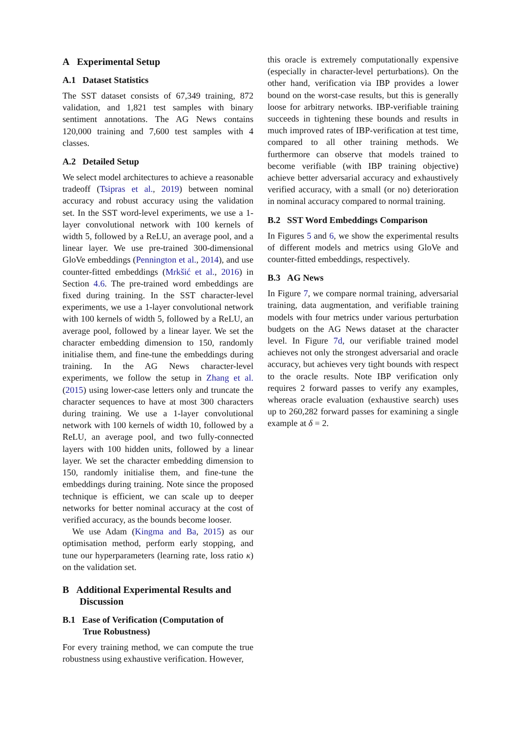A Experimental Setup
A.1 Dataset Statistics
The SST dataset consists of 67,349 training, 872 validation, and 1,821 test samples with binary sentiment annotations. The AG News contains 120,000 training and 7,600 test samples with 4 classes.
A.2 Detailed Setup
We select model architectures to achieve a reasonable tradeoff (Tsipras et al., 2019) between nominal accuracy and robust accuracy using the validation set. In the SST word-level experiments, we use a 1-layer convolutional network with 100 kernels of width 5, followed by a ReLU, an average pool, and a linear layer. We use pre-trained 300-dimensional GloVe embeddings (Pennington et al., 2014), and use counter-fitted embeddings (Mrkšić et al., 2016) in Section 4.6. The pre-trained word embeddings are fixed during training. In the SST character-level experiments, we use a 1-layer convolutional network with 100 kernels of width 5, followed by a ReLU, an average pool, followed by a linear layer. We set the character embedding dimension to 150, randomly initialise them, and fine-tune the embeddings during training. In the AG News character-level experiments, we follow the setup in Zhang et al. (2015) using lower-case letters only and truncate the character sequences to have at most 300 characters during training. We use a 1-layer convolutional network with 100 kernels of width 10, followed by a ReLU, an average pool, and two fully-connected layers with 100 hidden units, followed by a linear layer. We set the character embedding dimension to 150, randomly initialise them, and fine-tune the embeddings during training. Note since the proposed technique is efficient, we can scale up to deeper networks for better nominal accuracy at the cost of verified accuracy, as the bounds become looser.
We use Adam (Kingma and Ba, 2015) as our optimisation method, perform early stopping, and tune our hyperparameters (learning rate, loss ratio κ) on the validation set.
B Additional Experimental Results and
Discussion
B.1 Ease of Verification (Computation of
True Robustness)
For every training method, we can compute the true robustness using exhaustive verification. However,
this oracle is extremely computationally expensive (especially in character-level perturbations). On the other hand, verification via IBP provides a lower bound on the worst-case results, but this is generally loose for arbitrary networks. IBP-verifiable training succeeds in tightening these bounds and results in much improved rates of IBP-verification at test time, compared to all other training methods. We furthermore can observe that models trained to become verifiable (with IBP training objective) achieve better adversarial accuracy and exhaustively verified accuracy, with a small (or no) deterioration in nominal accuracy compared to normal training.
B.2 SST Word Embeddings Comparison
In Figures 5 and 6, we show the experimental results of different models and metrics using GloVe and counter-fitted embeddings, respectively.
B.3 AG News
In Figure 7, we compare normal training, adversarial training, data augmentation, and verifiable training models with four metrics under various perturbation budgets on the AG News dataset at the character level. In Figure 7d, our verifiable trained model achieves not only the strongest adversarial and oracle accuracy, but achieves very tight bounds with respect to the oracle results. Note IBP verification only requires 2 forward passes to verify any examples, whereas oracle evaluation (exhaustive search) uses up to 260,282 forward passes for examining a single example at δ = 2.